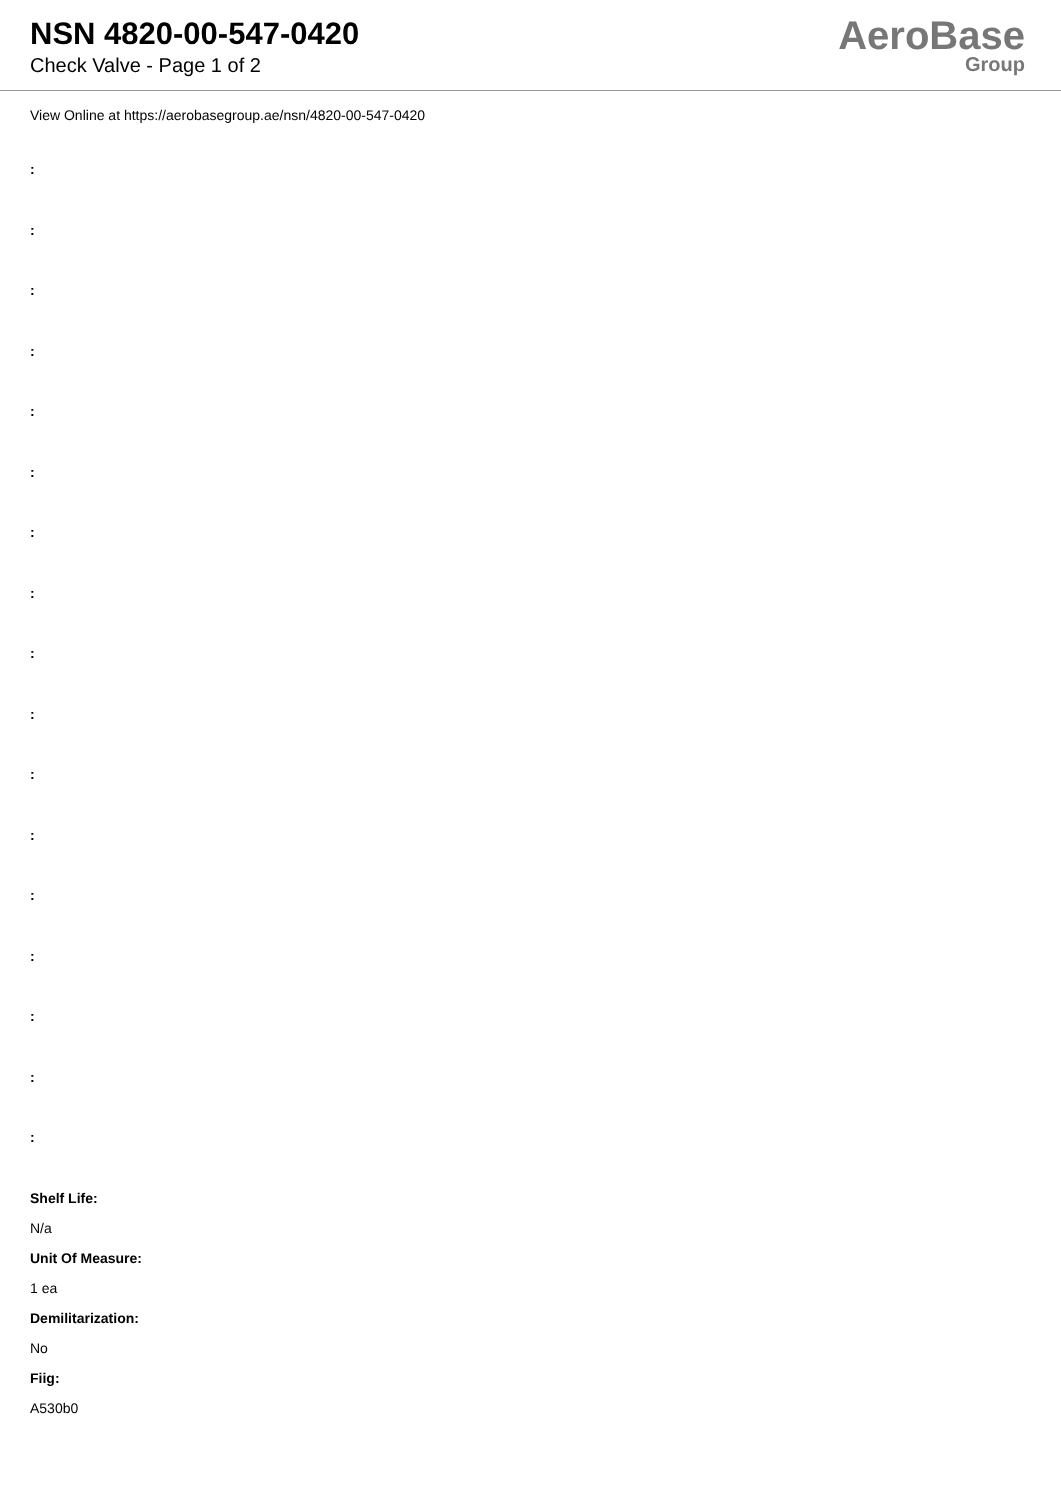NSN 4820-00-547-0420
Check Valve - Page 1 of 2
AeroBase
Group
View Online at https://aerobasegroup.ae/nsn/4820-00-547-0420
:
:
:
:
:
:
:
:
:
:
:
:
:
:
:
:
:
Shelf Life:
N/a
Unit Of Measure:
1 ea
Demilitarization:
No
Fiig:
A530b0